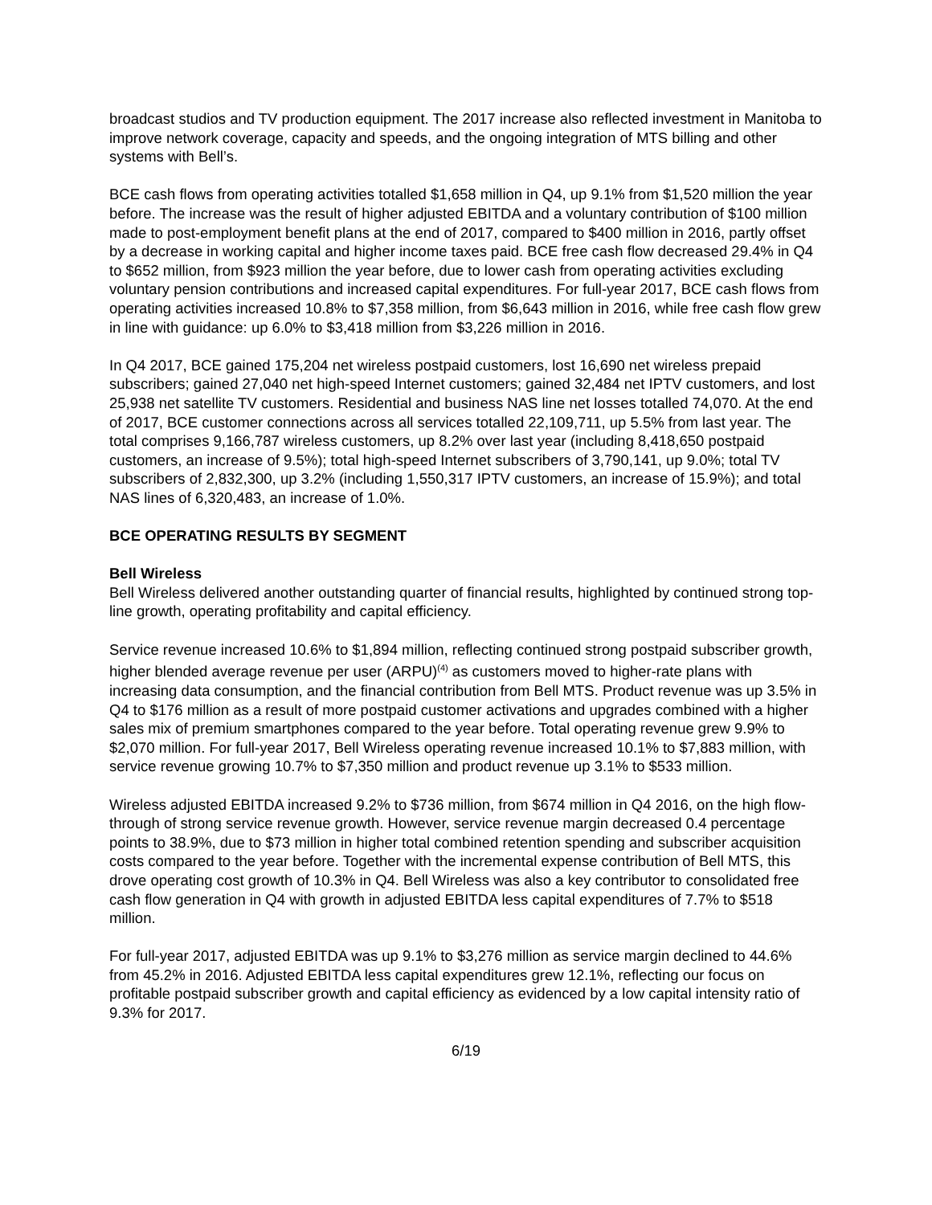broadcast studios and TV production equipment. The 2017 increase also reflected investment in Manitoba to improve network coverage, capacity and speeds, and the ongoing integration of MTS billing and other systems with Bell’s.
BCE cash flows from operating activities totalled $1,658 million in Q4, up 9.1% from $1,520 million the year before. The increase was the result of higher adjusted EBITDA and a voluntary contribution of $100 million made to post-employment benefit plans at the end of 2017, compared to $400 million in 2016, partly offset by a decrease in working capital and higher income taxes paid. BCE free cash flow decreased 29.4% in Q4 to $652 million, from $923 million the year before, due to lower cash from operating activities excluding voluntary pension contributions and increased capital expenditures. For full-year 2017, BCE cash flows from operating activities increased 10.8% to $7,358 million, from $6,643 million in 2016, while free cash flow grew in line with guidance: up 6.0% to $3,418 million from $3,226 million in 2016.
In Q4 2017, BCE gained 175,204 net wireless postpaid customers, lost 16,690 net wireless prepaid subscribers; gained 27,040 net high-speed Internet customers; gained 32,484 net IPTV customers, and lost 25,938 net satellite TV customers. Residential and business NAS line net losses totalled 74,070. At the end of 2017, BCE customer connections across all services totalled 22,109,711, up 5.5% from last year. The total comprises 9,166,787 wireless customers, up 8.2% over last year (including 8,418,650 postpaid customers, an increase of 9.5%); total high-speed Internet subscribers of 3,790,141, up 9.0%; total TV subscribers of 2,832,300, up 3.2% (including 1,550,317 IPTV customers, an increase of 15.9%); and total NAS lines of 6,320,483, an increase of 1.0%.
BCE OPERATING RESULTS BY SEGMENT
Bell Wireless
Bell Wireless delivered another outstanding quarter of financial results, highlighted by continued strong top-line growth, operating profitability and capital efficiency.
Service revenue increased 10.6% to $1,894 million, reflecting continued strong postpaid subscriber growth, higher blended average revenue per user (ARPU)<sup>(4)</sup> as customers moved to higher-rate plans with increasing data consumption, and the financial contribution from Bell MTS. Product revenue was up 3.5% in Q4 to $176 million as a result of more postpaid customer activations and upgrades combined with a higher sales mix of premium smartphones compared to the year before. Total operating revenue grew 9.9% to $2,070 million. For full-year 2017, Bell Wireless operating revenue increased 10.1% to $7,883 million, with service revenue growing 10.7% to $7,350 million and product revenue up 3.1% to $533 million.
Wireless adjusted EBITDA increased 9.2% to $736 million, from $674 million in Q4 2016, on the high flow-through of strong service revenue growth. However, service revenue margin decreased 0.4 percentage points to 38.9%, due to $73 million in higher total combined retention spending and subscriber acquisition costs compared to the year before. Together with the incremental expense contribution of Bell MTS, this drove operating cost growth of 10.3% in Q4. Bell Wireless was also a key contributor to consolidated free cash flow generation in Q4 with growth in adjusted EBITDA less capital expenditures of 7.7% to $518 million.
For full-year 2017, adjusted EBITDA was up 9.1% to $3,276 million as service margin declined to 44.6% from 45.2% in 2016. Adjusted EBITDA less capital expenditures grew 12.1%, reflecting our focus on profitable postpaid subscriber growth and capital efficiency as evidenced by a low capital intensity ratio of 9.3% for 2017.
6/19